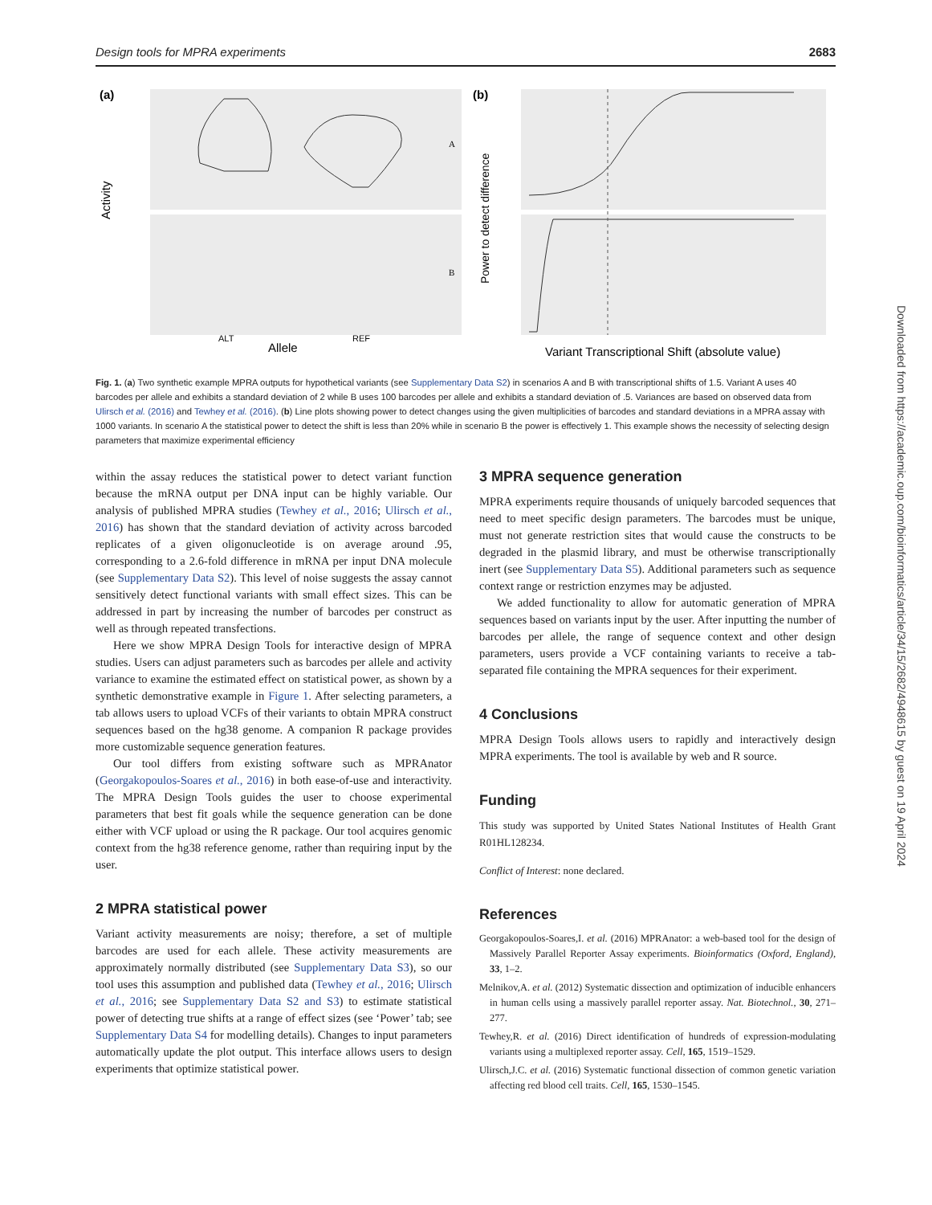Design tools for MPRA experiments 2683
(a)
Activity
Allele
ALT
REF
A
B
(b)
Power to detect difference
Variant Transcriptional Shift (absolute value)
Fig. 1. (a) Two synthetic example MPRA outputs for hypothetical variants (see Supplementary Data S2) in scenarios A and B with transcriptional shifts of 1.5. Variant A uses 40 barcodes per allele and exhibits a standard deviation of 2 while B uses 100 barcodes per allele and exhibits a standard deviation of .5. Variances are based on observed data from Ulirsch et al. (2016) and Tewhey et al. (2016). (b) Line plots showing power to detect changes using the given multiplicities of barcodes and standard deviations in a MPRA assay with 1000 variants. In scenario A the statistical power to detect the shift is less than 20% while in scenario B the power is effectively 1. This example shows the necessity of selecting design parameters that maximize experimental efficiency
within the assay reduces the statistical power to detect variant function because the mRNA output per DNA input can be highly variable. Our analysis of published MPRA studies (Tewhey et al., 2016; Ulirsch et al., 2016) has shown that the standard deviation of activity across barcoded replicates of a given oligonucleotide is on average around .95, corresponding to a 2.6-fold difference in mRNA per input DNA molecule (see Supplementary Data S2). This level of noise suggests the assay cannot sensitively detect functional variants with small effect sizes. This can be addressed in part by increasing the number of barcodes per construct as well as through repeated transfections.
Here we show MPRA Design Tools for interactive design of MPRA studies. Users can adjust parameters such as barcodes per allele and activity variance to examine the estimated effect on statistical power, as shown by a synthetic demonstrative example in Figure 1. After selecting parameters, a tab allows users to upload VCFs of their variants to obtain MPRA construct sequences based on the hg38 genome. A companion R package provides more customizable sequence generation features.
Our tool differs from existing software such as MPRAnator (Georgakopoulos-Soares et al., 2016) in both ease-of-use and interactivity. The MPRA Design Tools guides the user to choose experimental parameters that best fit goals while the sequence generation can be done either with VCF upload or using the R package. Our tool acquires genomic context from the hg38 reference genome, rather than requiring input by the user.
2 MPRA statistical power
Variant activity measurements are noisy; therefore, a set of multiple barcodes are used for each allele. These activity measurements are approximately normally distributed (see Supplementary Data S3), so our tool uses this assumption and published data (Tewhey et al., 2016; Ulirsch et al., 2016; see Supplementary Data S2 and S3) to estimate statistical power of detecting true shifts at a range of effect sizes (see ‘Power’ tab; see Supplementary Data S4 for modelling details). Changes to input parameters automatically update the plot output. This interface allows users to design experiments that optimize statistical power.
3 MPRA sequence generation
MPRA experiments require thousands of uniquely barcoded sequences that need to meet specific design parameters. The barcodes must be unique, must not generate restriction sites that would cause the constructs to be degraded in the plasmid library, and must be otherwise transcriptionally inert (see Supplementary Data S5). Additional parameters such as sequence context range or restriction enzymes may be adjusted.
We added functionality to allow for automatic generation of MPRA sequences based on variants input by the user. After inputting the number of barcodes per allele, the range of sequence context and other design parameters, users provide a VCF containing variants to receive a tab-separated file containing the MPRA sequences for their experiment.
4 Conclusions
MPRA Design Tools allows users to rapidly and interactively design MPRA experiments. The tool is available by web and R source.
Funding
This study was supported by United States National Institutes of Health Grant R01HL128234.
Conflict of Interest: none declared.
References
Georgakopoulos-Soares,I. et al. (2016) MPRAnator: a web-based tool for the design of Massively Parallel Reporter Assay experiments. Bioinformatics (Oxford, England), 33, 1–2.
Melnikov,A. et al. (2012) Systematic dissection and optimization of inducible enhancers in human cells using a massively parallel reporter assay. Nat. Biotechnol., 30, 271–277.
Tewhey,R. et al. (2016) Direct identification of hundreds of expression-modulating variants using a multiplexed reporter assay. Cell, 165, 1519–1529.
Ulirsch,J.C. et al. (2016) Systematic functional dissection of common genetic variation affecting red blood cell traits. Cell, 165, 1530–1545.
Downloaded from https://academic.oup.com/bioinformatics/article/34/15/2682/4948615 by guest on 19 April 2024